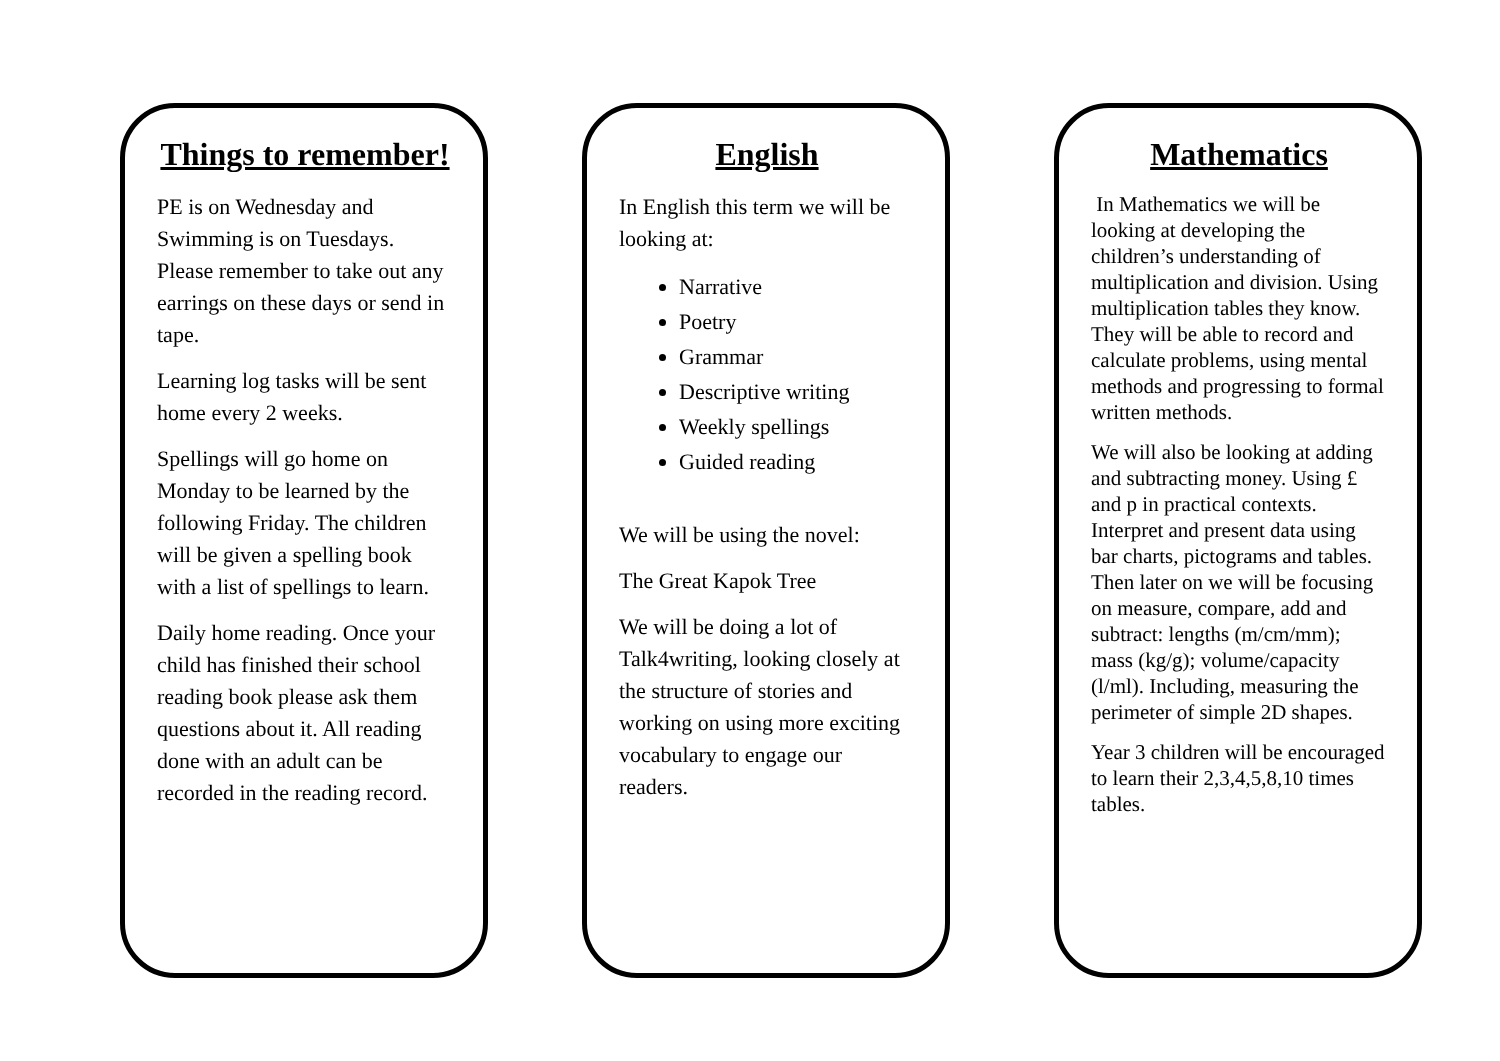Things to remember!
PE is on Wednesday and Swimming is on Tuesdays. Please remember to take out any earrings on these days or send in tape.
Learning log tasks will be sent home every 2 weeks.
Spellings will go home on Monday to be learned by the following Friday. The children will be given a spelling book with a list of spellings to learn.
Daily home reading. Once your child has finished their school reading book please ask them questions about it. All reading done with an adult can be recorded in the reading record.
English
In English this term we will be looking at:
Narrative
Poetry
Grammar
Descriptive writing
Weekly spellings
Guided reading
We will be using the novel:
The Great Kapok Tree
We will be doing a lot of Talk4writing, looking closely at the structure of stories and working on using more exciting vocabulary to engage our readers.
Mathematics
In Mathematics we will be looking at developing the children’s understanding of multiplication and division. Using multiplication tables they know. They will be able to record and calculate problems, using mental methods and progressing to formal written methods.
We will also be looking at adding and subtracting money. Using £ and p in practical contexts. Interpret and present data using bar charts, pictograms and tables. Then later on we will be focusing on measure, compare, add and subtract: lengths (m/cm/mm); mass (kg/g); volume/capacity (l/ml). Including, measuring the perimeter of simple 2D shapes.
Year 3 children will be encouraged to learn their 2,3,4,5,8,10 times tables.